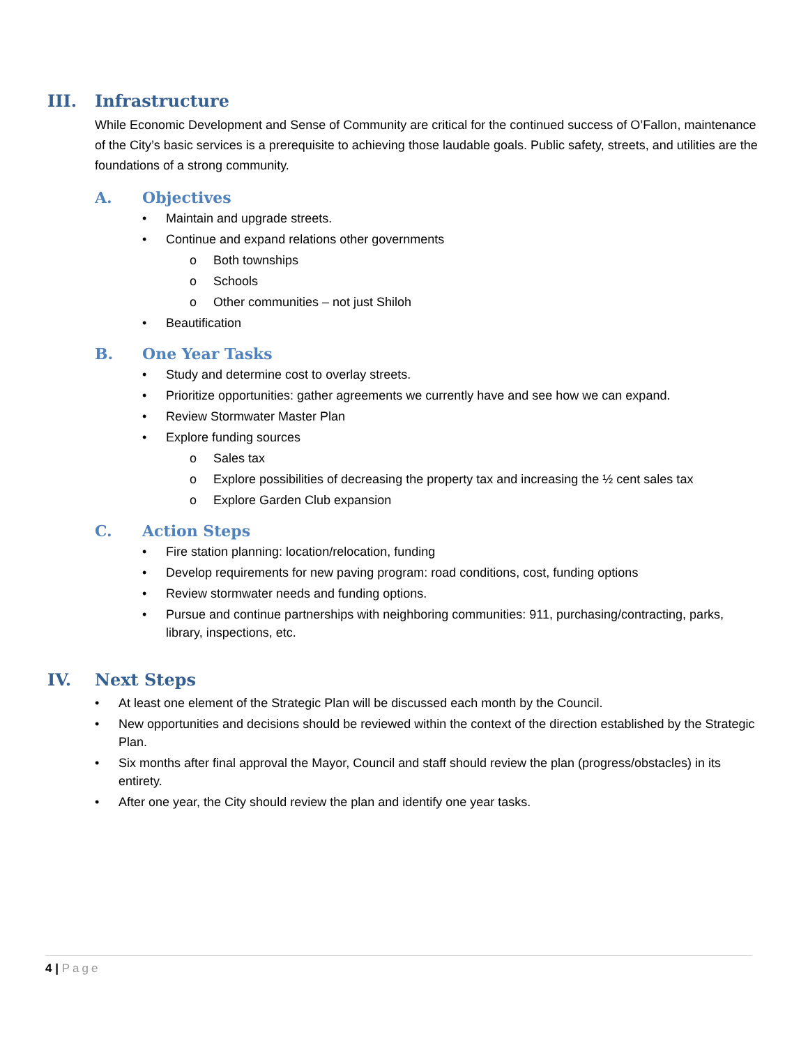III. Infrastructure
While Economic Development and Sense of Community are critical for the continued success of O’Fallon, maintenance of the City’s basic services is a prerequisite to achieving those laudable goals. Public safety, streets, and utilities are the foundations of a strong community.
A. Objectives
• Maintain and upgrade streets.
• Continue and expand relations other governments
o Both townships
o Schools
o Other communities – not just Shiloh
• Beautification
B. One Year Tasks
• Study and determine cost to overlay streets.
• Prioritize opportunities: gather agreements we currently have and see how we can expand.
• Review Stormwater Master Plan
• Explore funding sources
o Sales tax
o Explore possibilities of decreasing the property tax and increasing the ½ cent sales tax
o Explore Garden Club expansion
C. Action Steps
• Fire station planning: location/relocation, funding
• Develop requirements for new paving program: road conditions, cost, funding options
• Review stormwater needs and funding options.
• Pursue and continue partnerships with neighboring communities: 911, purchasing/contracting, parks, library, inspections, etc.
IV. Next Steps
• At least one element of the Strategic Plan will be discussed each month by the Council.
• New opportunities and decisions should be reviewed within the context of the direction established by the Strategic Plan.
• Six months after final approval the Mayor, Council and staff should review the plan (progress/obstacles) in its entirety.
• After one year, the City should review the plan and identify one year tasks.
4 | Page